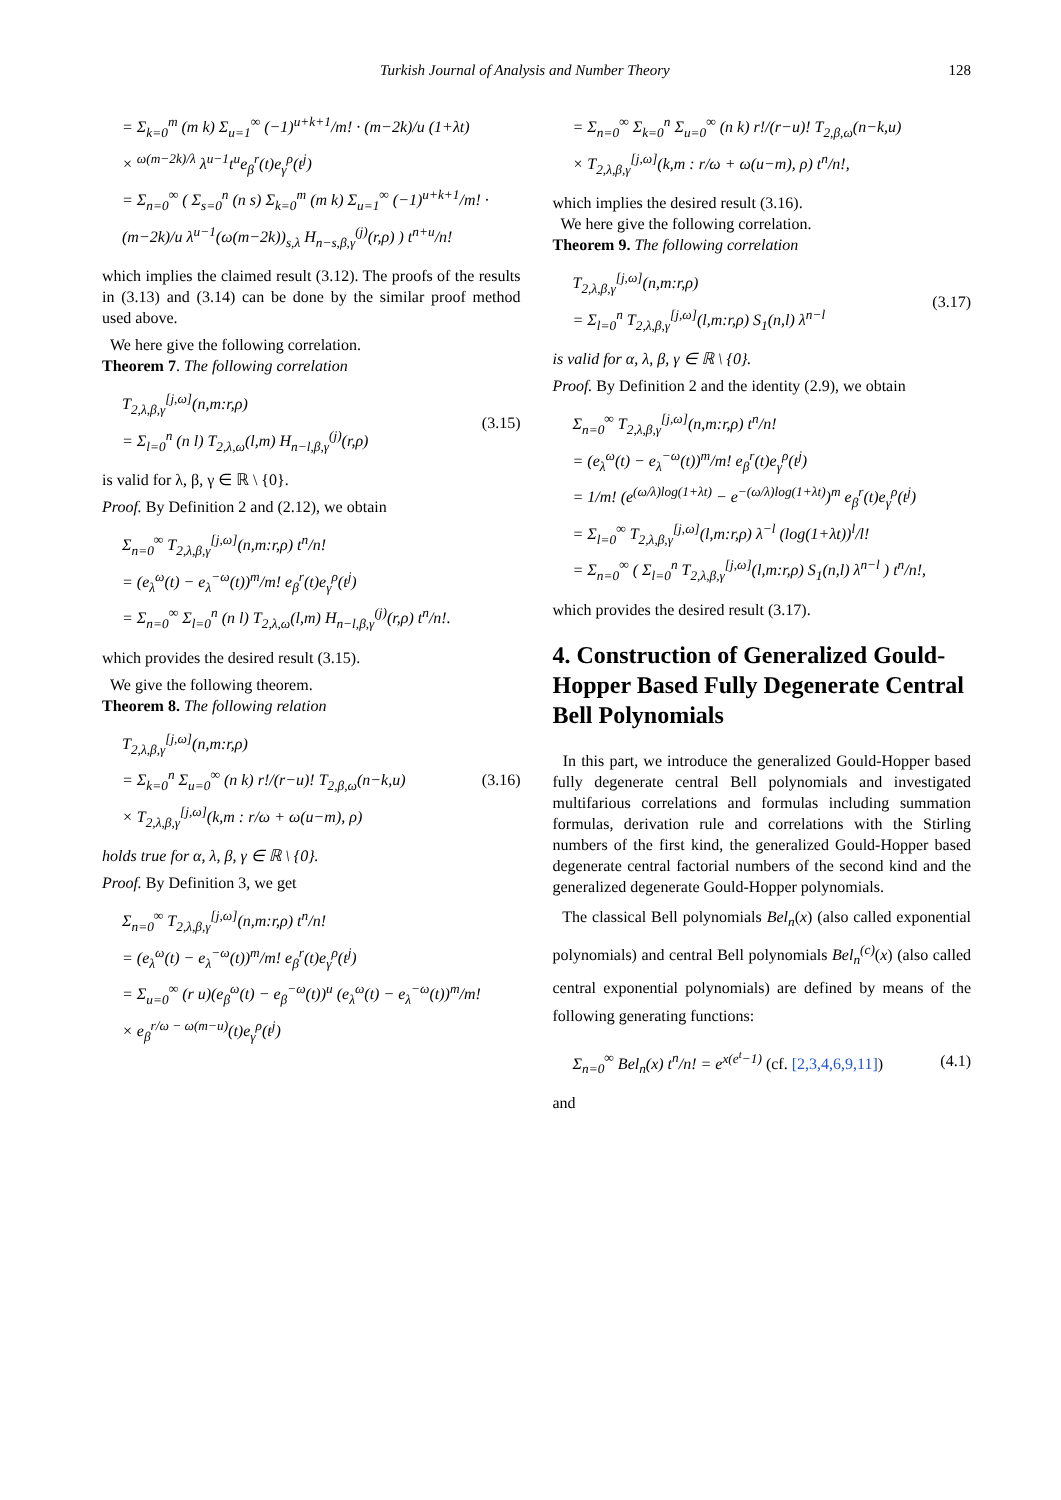Turkish Journal of Analysis and Number Theory 128
= Σ<sub>k=0</sub><sup>m</sup> (m k) Σ<sub>u=1</sub><sup>∞</sup> (−1)<sup>u+k+1</sup>/m! · (m−2k)/u (1+λt)
× <sup>ω(m−2k)/λ</sup> λ<sup>u−1</sup>t<sup>u</sup>e<sub>β</sub><sup>r</sup>(t)e<sub>γ</sub><sup>ρ</sup>(t<sup>j</sup>)
= Σ<sub>n=0</sub><sup>∞</sup> ( Σ<sub>s=0</sub><sup>n</sup> (n s) Σ<sub>k=0</sub><sup>m</sup> (m k) Σ<sub>u=1</sub><sup>∞</sup> (−1)<sup>u+k+1</sup>/m! · (m−2k)/u λ<sup>u−1</sup>(ω(m−2k))<sub>s,λ</sub> H<sub>n−s,β,γ</sub><sup>(j)</sup>(r,ρ) ) t<sup>n+u</sup>/n!
which implies the claimed result (3.12). The proofs of the results in (3.13) and (3.14) can be done by the similar proof method used above.
We here give the following correlation.
Theorem 7. The following correlation
T<sub>2,λ,β,γ</sub><sup>[j,ω]</sup>(n,m:r,ρ)
= Σ<sub>l=0</sub><sup>n</sup> (n l) T<sub>2,λ,ω</sub>(l,m) H<sub>n−l,β,γ</sub><sup>(j)</sup>(r,ρ) (3.15)
is valid for λ, β, γ ∈ ℝ \ {0}.
Proof. By Definition 2 and (2.12), we obtain
Σ<sub>n=0</sub><sup>∞</sup> T<sub>2,λ,β,γ</sub><sup>[j,ω]</sup>(n,m:r,ρ) t<sup>n</sup>/n!
= (e<sub>λ</sub><sup>ω</sup>(t) − e<sub>λ</sub><sup>−ω</sup>(t))<sup>m</sup>/m! e<sub>β</sub><sup>r</sup>(t)e<sub>γ</sub><sup>ρ</sup>(t<sup>j</sup>)
= Σ<sub>n=0</sub><sup>∞</sup> Σ<sub>l=0</sub><sup>n</sup> (n l) T<sub>2,λ,ω</sub>(l,m) H<sub>n−l,β,γ</sub><sup>(j)</sup>(r,ρ) t<sup>n</sup>/n!.
which provides the desired result (3.15).
We give the following theorem.
Theorem 8. The following relation
T<sub>2,λ,β,γ</sub><sup>[j,ω]</sup>(n,m:r,ρ)
= Σ<sub>k=0</sub><sup>n</sup> Σ<sub>u=0</sub><sup>∞</sup> (n k) r!/(r−u)! T<sub>2,β,ω</sub>(n−k,u)
× T<sub>2,λ,β,γ</sub><sup>[j,ω]</sup>(k,m : r/ω + ω(u−m), ρ) (3.16)
holds true for α, λ, β, γ ∈ ℝ \ {0}.
Proof. By Definition 3, we get
Σ<sub>n=0</sub><sup>∞</sup> T<sub>2,λ,β,γ</sub><sup>[j,ω]</sup>(n,m:r,ρ) t<sup>n</sup>/n!
= (e<sub>λ</sub><sup>ω</sup>(t) − e<sub>λ</sub><sup>−ω</sup>(t))<sup>m</sup>/m! e<sub>β</sub><sup>r</sup>(t)e<sub>γ</sub><sup>ρ</sup>(t<sup>j</sup>)
= Σ<sub>u=0</sub><sup>∞</sup> (r u)(e<sub>β</sub><sup>ω</sup>(t) − e<sub>β</sub><sup>−ω</sup>(t))<sup>u</sup> (e<sub>λ</sub><sup>ω</sup>(t) − e<sub>λ</sub><sup>−ω</sup>(t))<sup>m</sup>/m!
× e<sub>β</sub><sup>r/ω − ω(m−u)</sup>(t)e<sub>γ</sub><sup>ρ</sup>(t<sup>j</sup>)
= Σ<sub>n=0</sub><sup>∞</sup> Σ<sub>k=0</sub><sup>n</sup> Σ<sub>u=0</sub><sup>∞</sup> (n k) r!/(r−u)! T<sub>2,β,ω</sub>(n−k,u)
× T<sub>2,λ,β,γ</sub><sup>[j,ω]</sup>(k,m : r/ω + ω(u−m), ρ) t<sup>n</sup>/n!,
which implies the desired result (3.16).
We here give the following correlation.
Theorem 9. The following correlation
T<sub>2,λ,β,γ</sub><sup>[j,ω]</sup>(n,m:r,ρ)
= Σ<sub>l=0</sub><sup>n</sup> T<sub>2,λ,β,γ</sub><sup>[j,ω]</sup>(l,m:r,ρ) S<sub>1</sub>(n,l) λ<sup>n−l</sup> (3.17)
is valid for α, λ, β, γ ∈ ℝ \ {0}.
Proof. By Definition 2 and the identity (2.9), we obtain
Σ<sub>n=0</sub><sup>∞</sup> T<sub>2,λ,β,γ</sub><sup>[j,ω]</sup>(n,m:r,ρ) t<sup>n</sup>/n!
= (e<sub>λ</sub><sup>ω</sup>(t) − e<sub>λ</sub><sup>−ω</sup>(t))<sup>m</sup>/m! e<sub>β</sub><sup>r</sup>(t)e<sub>γ</sub><sup>ρ</sup>(t<sup>j</sup>)
= 1/m! (e<sup>(ω/λ)log(1+λt)</sup> − e<sup>−(ω/λ)log(1+λt)</sup>)<sup>m</sup> e<sub>β</sub><sup>r</sup>(t)e<sub>γ</sub><sup>ρ</sup>(t<sup>j</sup>)
= Σ<sub>l=0</sub><sup>∞</sup> T<sub>2,λ,β,γ</sub><sup>[j,ω]</sup>(l,m:r,ρ) λ<sup>−l</sup> (log(1+λt))<sup>l</sup>/l!
= Σ<sub>n=0</sub><sup>∞</sup> ( Σ<sub>l=0</sub><sup>n</sup> T<sub>2,λ,β,γ</sub><sup>[j,ω]</sup>(l,m:r,ρ) S<sub>1</sub>(n,l) λ<sup>n−l</sup> ) t<sup>n</sup>/n!,
which provides the desired result (3.17).
4. Construction of Generalized Gould-Hopper Based Fully Degenerate Central Bell Polynomials
In this part, we introduce the generalized Gould-Hopper based fully degenerate central Bell polynomials and investigated multifarious correlations and formulas including summation formulas, derivation rule and correlations with the Stirling numbers of the first kind, the generalized Gould-Hopper based degenerate central factorial numbers of the second kind and the generalized degenerate Gould-Hopper polynomials.
The classical Bell polynomials Bel<sub>n</sub>(x) (also called exponential polynomials) and central Bell polynomials Bel<sub>n</sub><sup>(c)</sup>(x) (also called central exponential polynomials) are defined by means of the following generating functions:
Σ<sub>n=0</sub><sup>∞</sup> Bel<sub>n</sub>(x) t<sup>n</sup>/n! = e<sup>x(e<sup>t</sup>−1)</sup> (cf. [2,3,4,6,9,11]) (4.1)
and